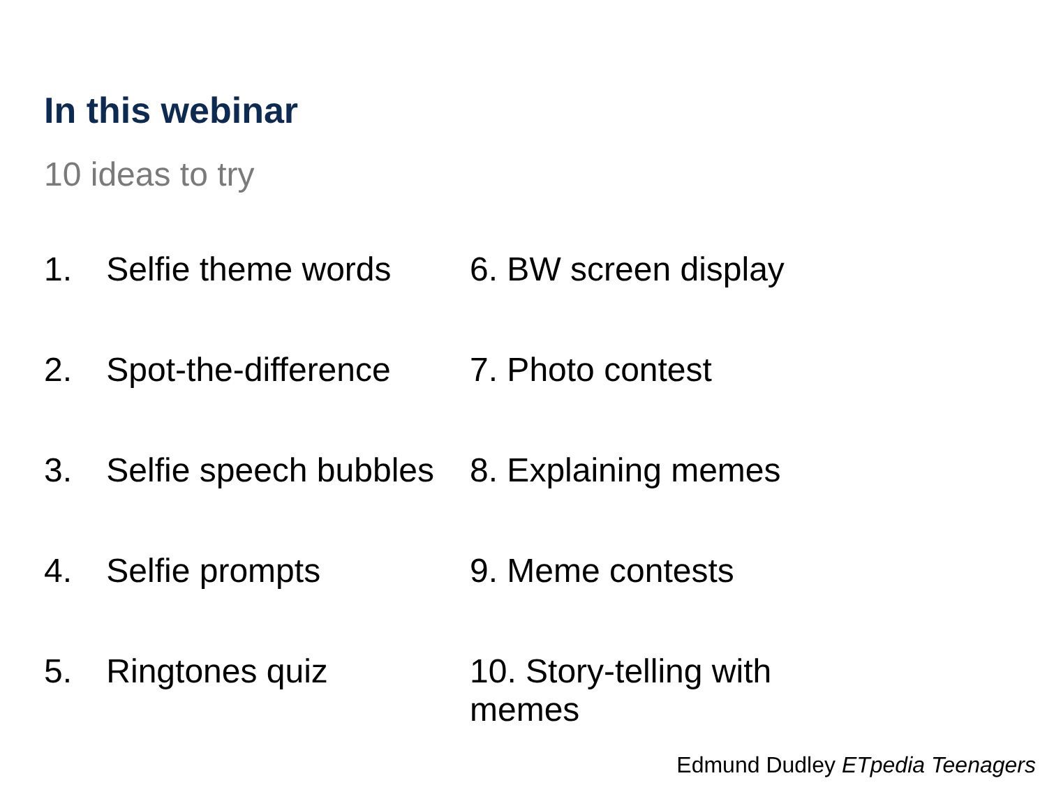In this webinar
10 ideas to try
1. Selfie theme words
2. Spot-the-difference
3. Selfie speech bubbles
4. Selfie prompts
5. Ringtones quiz
6. BW screen display
7. Photo contest
8. Explaining memes
9. Meme contests
10. Story-telling with memes
Edmund Dudley ETpedia Teenagers